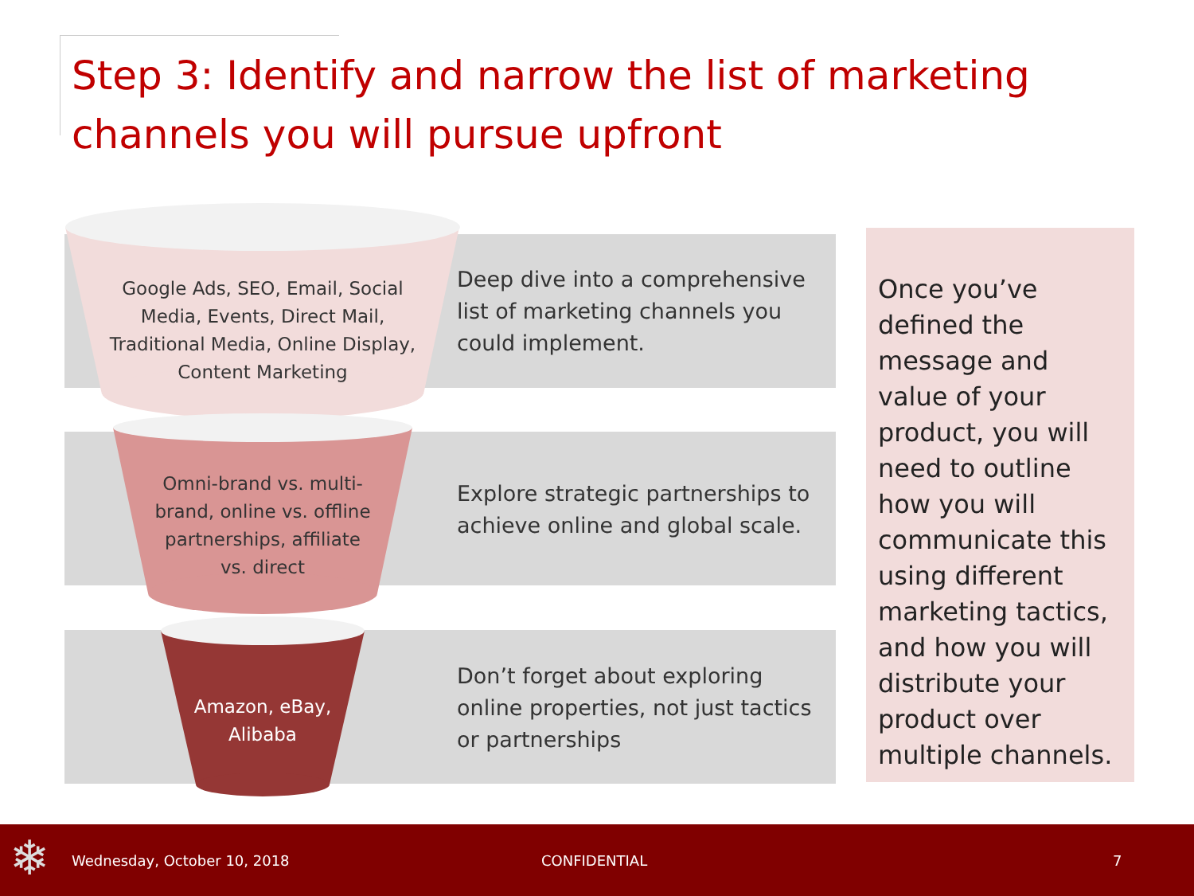Step 3: Identify and narrow the list of marketing channels you will pursue upfront
Google Ads, SEO, Email, Social Media, Events, Direct Mail, Traditional Media, Online Display, Content Marketing
Omni-brand vs. multi-brand, online vs. offline partnerships, affiliate vs. direct
Amazon, eBay, Alibaba
Deep dive into a comprehensive list of marketing channels you could implement.
Explore strategic partnerships to achieve online and global scale.
Don’t forget about exploring online properties, not just tactics or partnerships
Once you’ve defined the message and value of your product, you will need to outline how you will communicate this using different marketing tactics, and how you will distribute your product over multiple channels.
❄ Wednesday, October 10, 2018 CONFIDENTIAL 7